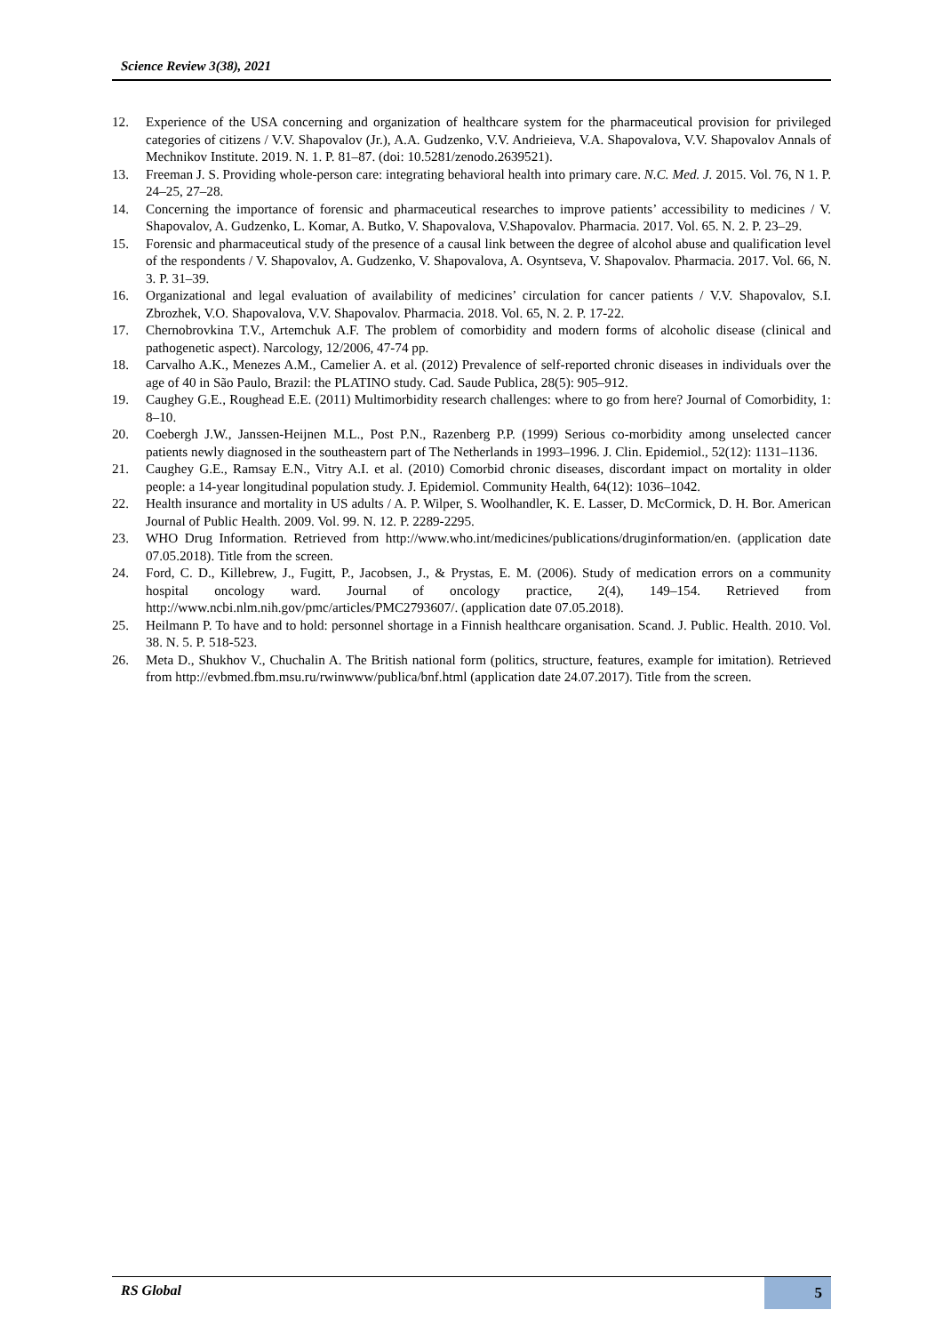Science Review 3(38), 2021
12. Experience of the USA concerning and organization of healthcare system for the pharmaceutical provision for privileged categories of citizens / V.V. Shapovalov (Jr.), A.A. Gudzenko, V.V. Andrieieva, V.A. Shapovalova, V.V. Shapovalov Annals of Mechnikov Institute. 2019. N. 1. P. 81–87. (doi: 10.5281/zenodo.2639521).
13. Freeman J. S. Providing whole-person care: integrating behavioral health into primary care. N.C. Med. J. 2015. Vol. 76, N 1. P. 24–25, 27–28.
14. Concerning the importance of forensic and pharmaceutical researches to improve patients’ accessibility to medicines / V. Shapovalov, A. Gudzenko, L. Komar, A. Butko, V. Shapovalova, V.Shapovalov. Pharmacia. 2017. Vol. 65. N. 2. P. 23–29.
15. Forensic and pharmaceutical study of the presence of a causal link between the degree of alcohol abuse and qualification level of the respondents / V. Shapovalov, A. Gudzenko, V. Shapovalova, A. Osyntseva, V. Shapovalov. Pharmacia. 2017. Vol. 66, N. 3. P. 31–39.
16. Organizational and legal evaluation of availability of medicines’ circulation for cancer patients / V.V. Shapovalov, S.I. Zbrozhek, V.O. Shapovalova, V.V. Shapovalov. Pharmacia. 2018. Vol. 65, N. 2. P. 17-22.
17. Chernobrovkina T.V., Artemchuk A.F. The problem of comorbidity and modern forms of alcoholic disease (clinical and pathogenetic aspect). Narcology, 12/2006, 47-74 pp.
18. Carvalho A.K., Menezes A.M., Camelier A. et al. (2012) Prevalence of self-reported chronic diseases in individuals over the age of 40 in São Paulo, Brazil: the PLATINO study. Cad. Saude Publica, 28(5): 905–912.
19. Caughey G.E., Roughead E.E. (2011) Multimorbidity research challenges: where to go from here? Journal of Comorbidity, 1: 8–10.
20. Coebergh J.W., Janssen-Heijnen M.L., Post P.N., Razenberg P.P. (1999) Serious co-morbidity among unselected cancer patients newly diagnosed in the southeastern part of The Netherlands in 1993–1996. J. Clin. Epidemiol., 52(12): 1131–1136.
21. Caughey G.E., Ramsay E.N., Vitry A.I. et al. (2010) Comorbid chronic diseases, discordant impact on mortality in older people: a 14-year longitudinal population study. J. Epidemiol. Community Health, 64(12): 1036–1042.
22. Health insurance and mortality in US adults / A. P. Wilper, S. Woolhandler, K. E. Lasser, D. McCormick, D. H. Bor. American Journal of Public Health. 2009. Vol. 99. N. 12. P. 2289-2295.
23. WHO Drug Information. Retrieved from http://www.who.int/medicines/publications/druginformation/en. (application date 07.05.2018). Title from the screen.
24. Ford, C. D., Killebrew, J., Fugitt, P., Jacobsen, J., & Prystas, E. M. (2006). Study of medication errors on a community hospital oncology ward. Journal of oncology practice, 2(4), 149–154. Retrieved from http://www.ncbi.nlm.nih.gov/pmc/articles/PMC2793607/. (application date 07.05.2018).
25. Heilmann P. To have and to hold: personnel shortage in a Finnish healthcare organisation. Scand. J. Public. Health. 2010. Vol. 38. N. 5. P. 518-523.
26. Meta D., Shukhov V., Chuchalin A. The British national form (politics, structure, features, example for imitation). Retrieved from http://evbmed.fbm.msu.ru/rwinwww/publica/bnf.html (application date 24.07.2017). Title from the screen.
RS Global 5